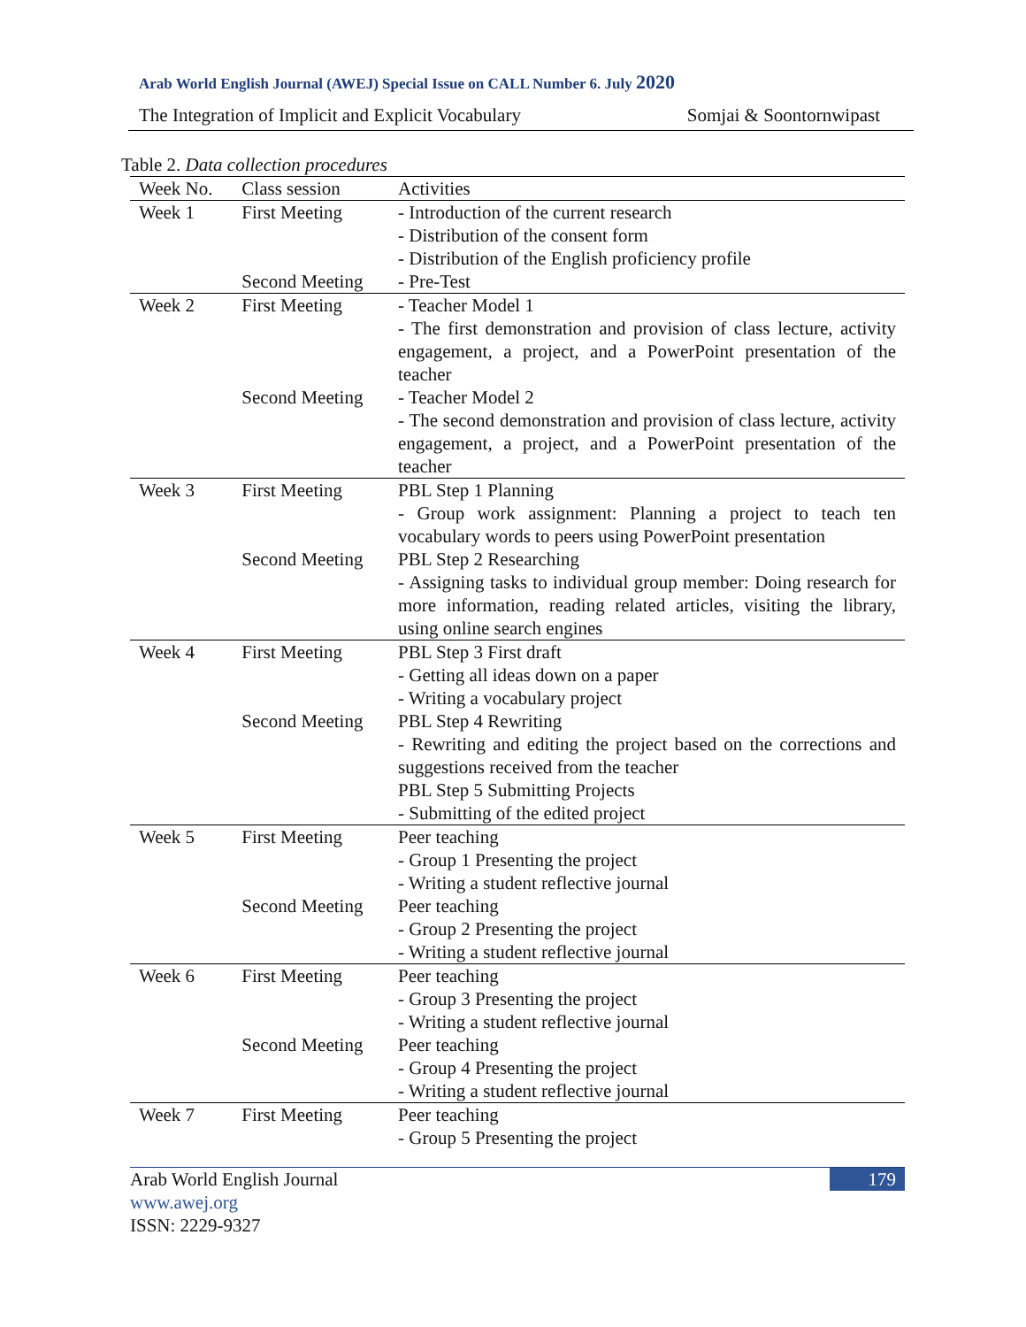Arab World English Journal (AWEJ) Special Issue on CALL Number 6. July 2020
The Integration of Implicit and Explicit Vocabulary Somjai & Soontornwipast
Table 2. Data collection procedures
| Week No. | Class session | Activities |
| --- | --- | --- |
| Week 1 | First Meeting | - Introduction of the current research - Distribution of the consent form - Distribution of the English proficiency profile |
| | Second Meeting | - Pre-Test |
| Week 2 | First Meeting | - Teacher Model 1 - The first demonstration and provision of class lecture, activity engagement, a project, and a PowerPoint presentation of the teacher |
| | Second Meeting | - Teacher Model 2 - The second demonstration and provision of class lecture, activity engagement, a project, and a PowerPoint presentation of the teacher |
| Week 3 | First Meeting | PBL Step 1 Planning - Group work assignment: Planning a project to teach ten vocabulary words to peers using PowerPoint presentation |
| | Second Meeting | PBL Step 2 Researching - Assigning tasks to individual group member: Doing research for more information, reading related articles, visiting the library, using online search engines |
| Week 4 | First Meeting | PBL Step 3 First draft - Getting all ideas down on a paper - Writing a vocabulary project |
| | Second Meeting | PBL Step 4 Rewriting - Rewriting and editing the project based on the corrections and suggestions received from the teacher PBL Step 5 Submitting Projects - Submitting of the edited project |
| Week 5 | First Meeting | Peer teaching - Group 1 Presenting the project - Writing a student reflective journal |
| | Second Meeting | Peer teaching - Group 2 Presenting the project - Writing a student reflective journal |
| Week 6 | First Meeting | Peer teaching - Group 3 Presenting the project - Writing a student reflective journal |
| | Second Meeting | Peer teaching - Group 4 Presenting the project - Writing a student reflective journal |
| Week 7 | First Meeting | Peer teaching - Group 5 Presenting the project |
Arab World English Journal 179
www.awej.org
ISSN: 2229-9327